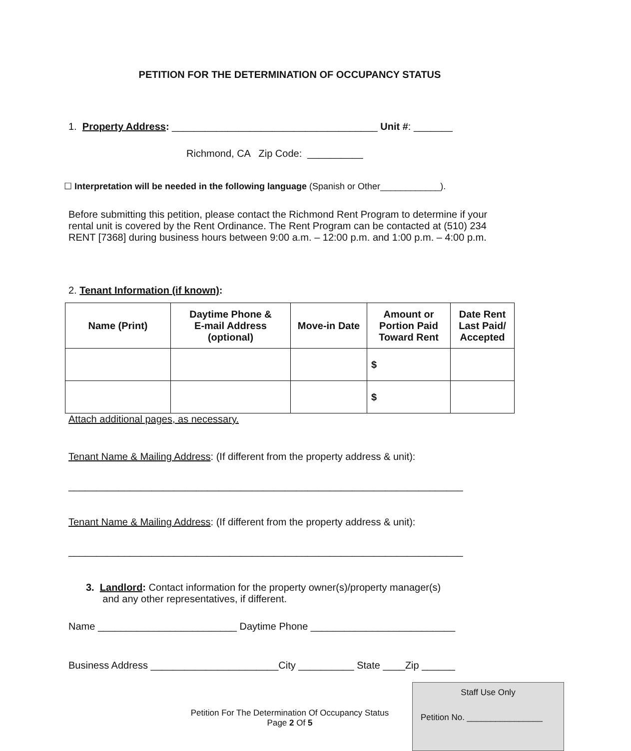PETITION FOR THE DETERMINATION OF OCCUPANCY STATUS
1. Property Address: _____________________________________ Unit #: _______
Richmond, CA Zip Code: __________
☐ Interpretation will be needed in the following language (Spanish or Other____________).
Before submitting this petition, please contact the Richmond Rent Program to determine if your rental unit is covered by the Rent Ordinance. The Rent Program can be contacted at (510) 234 RENT [7368] during business hours between 9:00 a.m. – 12:00 p.m. and 1:00 p.m. – 4:00 p.m.
2. Tenant Information (if known):
| Name (Print) | Daytime Phone & E-mail Address (optional) | Move-in Date | Amount or Portion Paid Toward Rent | Date Rent Last Paid/ Accepted |
| --- | --- | --- | --- | --- |
| | | | $ | |
| | | | $ | |
Attach additional pages, as necessary.
Tenant Name & Mailing Address: (If different from the property address & unit):
_______________________________________________________________________
Tenant Name & Mailing Address: (If different from the property address & unit):
_______________________________________________________________________
3. Landlord: Contact information for the property owner(s)/property manager(s)
and any other representatives, if different.
Name _________________________ Daytime Phone __________________________
Business Address _______________________City __________ State ____Zip ______
Petition For The Determination Of Occupancy Status
Page 2 Of 5
Staff Use Only
Petition No. ________________